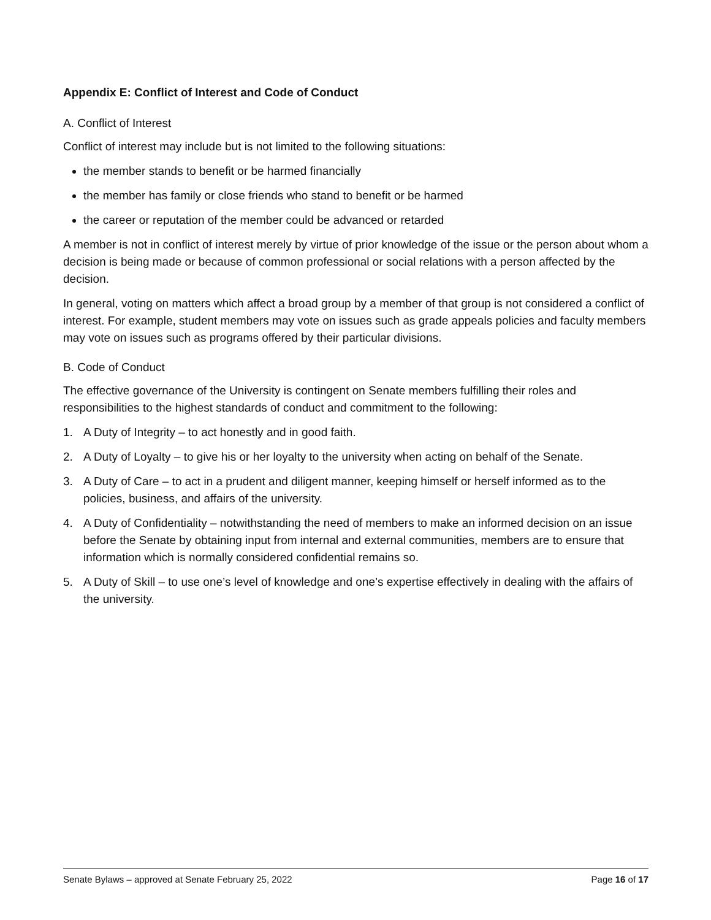Appendix E: Conflict of Interest and Code of Conduct
A. Conflict of Interest
Conflict of interest may include but is not limited to the following situations:
the member stands to benefit or be harmed financially
the member has family or close friends who stand to benefit or be harmed
the career or reputation of the member could be advanced or retarded
A member is not in conflict of interest merely by virtue of prior knowledge of the issue or the person about whom a decision is being made or because of common professional or social relations with a person affected by the decision.
In general, voting on matters which affect a broad group by a member of that group is not considered a conflict of interest. For example, student members may vote on issues such as grade appeals policies and faculty members may vote on issues such as programs offered by their particular divisions.
B. Code of Conduct
The effective governance of the University is contingent on Senate members fulfilling their roles and responsibilities to the highest standards of conduct and commitment to the following:
1. A Duty of Integrity – to act honestly and in good faith.
2. A Duty of Loyalty – to give his or her loyalty to the university when acting on behalf of the Senate.
3. A Duty of Care – to act in a prudent and diligent manner, keeping himself or herself informed as to the policies, business, and affairs of the university.
4. A Duty of Confidentiality – notwithstanding the need of members to make an informed decision on an issue before the Senate by obtaining input from internal and external communities, members are to ensure that information which is normally considered confidential remains so.
5. A Duty of Skill – to use one’s level of knowledge and one’s expertise effectively in dealing with the affairs of the university.
Senate Bylaws – approved at Senate February 25, 2022 Page 16 of 17